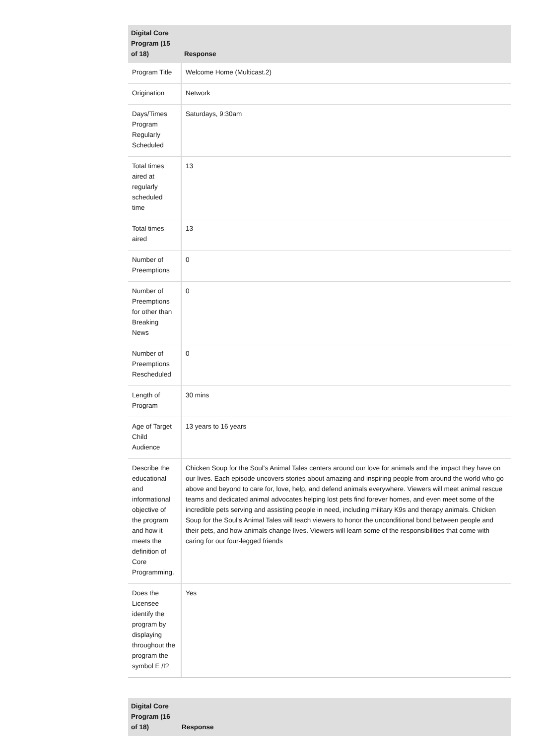| Digital Core Program (15 of 18) | Response |
| --- | --- |
| Program Title | Welcome Home (Multicast.2) |
| Origination | Network |
| Days/Times Program Regularly Scheduled | Saturdays, 9:30am |
| Total times aired at regularly scheduled time | 13 |
| Total times aired | 13 |
| Number of Preemptions | 0 |
| Number of Preemptions for other than Breaking News | 0 |
| Number of Preemptions Rescheduled | 0 |
| Length of Program | 30 mins |
| Age of Target Child Audience | 13 years to 16 years |
| Describe the educational and informational objective of the program and how it meets the definition of Core Programming. | Chicken Soup for the Soul's Animal Tales centers around our love for animals and the impact they have on our lives. Each episode uncovers stories about amazing and inspiring people from around the world who go above and beyond to care for, love, help, and defend animals everywhere. Viewers will meet animal rescue teams and dedicated animal advocates helping lost pets find forever homes, and even meet some of the incredible pets serving and assisting people in need, including military K9s and therapy animals. Chicken Soup for the Soul's Animal Tales will teach viewers to honor the unconditional bond between people and their pets, and how animals change lives. Viewers will learn some of the responsibilities that come with caring for our four-legged friends |
| Does the Licensee identify the program by displaying throughout the program the symbol E /I? | Yes |
| Digital Core Program (16 of 18) | Response |
| --- | --- |